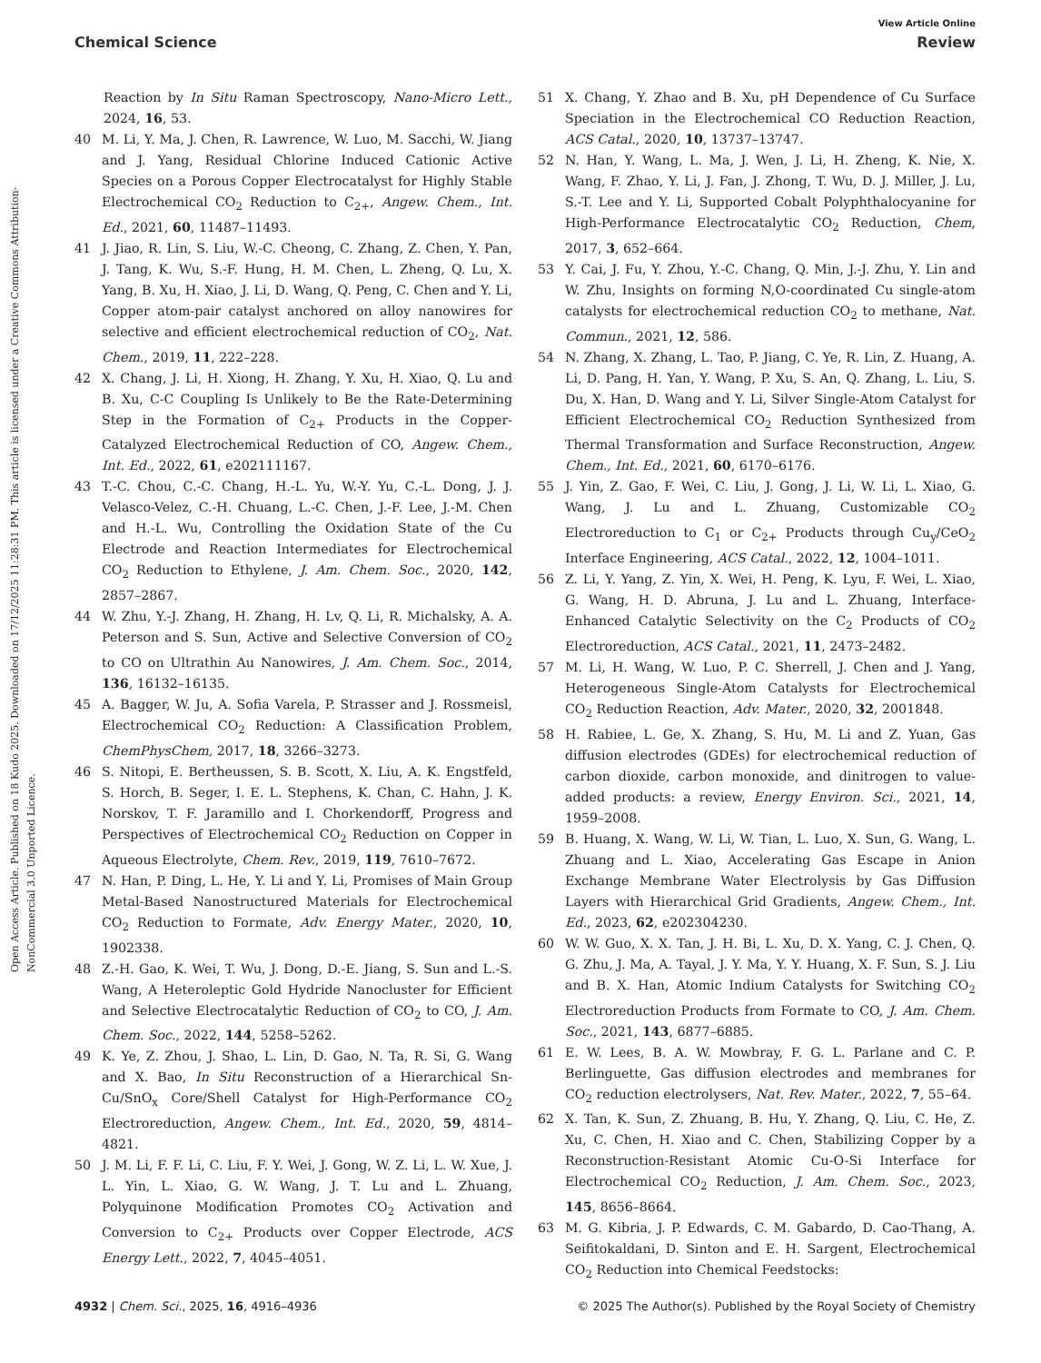View Article Online
Chemical Science Review
Open Access Article. Published on 18 Kudo 2025. Downloaded on 17/12/2025 11:28:31 PM. This article is licensed under a Creative Commons Attribution-NonCommercial 3.0 Unported Licence.
Reaction by In Situ Raman Spectroscopy, Nano-Micro Lett., 2024, 16, 53.
40 M. Li, Y. Ma, J. Chen, R. Lawrence, W. Luo, M. Sacchi, W. Jiang and J. Yang, Residual Chlorine Induced Cationic Active Species on a Porous Copper Electrocatalyst for Highly Stable Electrochemical CO<sub>2</sub> Reduction to C<sub>2+</sub>, Angew. Chem., Int. Ed., 2021, 60, 11487–11493.
41 J. Jiao, R. Lin, S. Liu, W.-C. Cheong, C. Zhang, Z. Chen, Y. Pan, J. Tang, K. Wu, S.-F. Hung, H. M. Chen, L. Zheng, Q. Lu, X. Yang, B. Xu, H. Xiao, J. Li, D. Wang, Q. Peng, C. Chen and Y. Li, Copper atom-pair catalyst anchored on alloy nanowires for selective and efficient electrochemical reduction of CO<sub>2</sub>, Nat. Chem., 2019, 11, 222–228.
42 X. Chang, J. Li, H. Xiong, H. Zhang, Y. Xu, H. Xiao, Q. Lu and B. Xu, C-C Coupling Is Unlikely to Be the Rate-Determining Step in the Formation of C<sub>2+</sub> Products in the Copper-Catalyzed Electrochemical Reduction of CO, Angew. Chem., Int. Ed., 2022, 61, e202111167.
43 T.-C. Chou, C.-C. Chang, H.-L. Yu, W.-Y. Yu, C.-L. Dong, J. J. Velasco-Velez, C.-H. Chuang, L.-C. Chen, J.-F. Lee, J.-M. Chen and H.-L. Wu, Controlling the Oxidation State of the Cu Electrode and Reaction Intermediates for Electrochemical CO<sub>2</sub> Reduction to Ethylene, J. Am. Chem. Soc., 2020, 142, 2857–2867.
44 W. Zhu, Y.-J. Zhang, H. Zhang, H. Lv, Q. Li, R. Michalsky, A. A. Peterson and S. Sun, Active and Selective Conversion of CO<sub>2</sub> to CO on Ultrathin Au Nanowires, J. Am. Chem. Soc., 2014, 136, 16132–16135.
45 A. Bagger, W. Ju, A. Sofia Varela, P. Strasser and J. Rossmeisl, Electrochemical CO<sub>2</sub> Reduction: A Classification Problem, ChemPhysChem, 2017, 18, 3266–3273.
46 S. Nitopi, E. Bertheussen, S. B. Scott, X. Liu, A. K. Engstfeld, S. Horch, B. Seger, I. E. L. Stephens, K. Chan, C. Hahn, J. K. Norskov, T. F. Jaramillo and I. Chorkendorff, Progress and Perspectives of Electrochemical CO<sub>2</sub> Reduction on Copper in Aqueous Electrolyte, Chem. Rev., 2019, 119, 7610–7672.
47 N. Han, P. Ding, L. He, Y. Li and Y. Li, Promises of Main Group Metal-Based Nanostructured Materials for Electrochemical CO<sub>2</sub> Reduction to Formate, Adv. Energy Mater., 2020, 10, 1902338.
48 Z.-H. Gao, K. Wei, T. Wu, J. Dong, D.-E. Jiang, S. Sun and L.-S. Wang, A Heteroleptic Gold Hydride Nanocluster for Efficient and Selective Electrocatalytic Reduction of CO<sub>2</sub> to CO, J. Am. Chem. Soc., 2022, 144, 5258–5262.
49 K. Ye, Z. Zhou, J. Shao, L. Lin, D. Gao, N. Ta, R. Si, G. Wang and X. Bao, In Situ Reconstruction of a Hierarchical Sn-Cu/SnO<sub>x</sub> Core/Shell Catalyst for High-Performance CO<sub>2</sub> Electroreduction, Angew. Chem., Int. Ed., 2020, 59, 4814–4821.
50 J. M. Li, F. F. Li, C. Liu, F. Y. Wei, J. Gong, W. Z. Li, L. W. Xue, J. L. Yin, L. Xiao, G. W. Wang, J. T. Lu and L. Zhuang, Polyquinone Modification Promotes CO<sub>2</sub> Activation and Conversion to C<sub>2+</sub> Products over Copper Electrode, ACS Energy Lett., 2022, 7, 4045–4051.
51 X. Chang, Y. Zhao and B. Xu, pH Dependence of Cu Surface Speciation in the Electrochemical CO Reduction Reaction, ACS Catal., 2020, 10, 13737–13747.
52 N. Han, Y. Wang, L. Ma, J. Wen, J. Li, H. Zheng, K. Nie, X. Wang, F. Zhao, Y. Li, J. Fan, J. Zhong, T. Wu, D. J. Miller, J. Lu, S.-T. Lee and Y. Li, Supported Cobalt Polyphthalocyanine for High-Performance Electrocatalytic CO<sub>2</sub> Reduction, Chem, 2017, 3, 652–664.
53 Y. Cai, J. Fu, Y. Zhou, Y.-C. Chang, Q. Min, J.-J. Zhu, Y. Lin and W. Zhu, Insights on forming N,O-coordinated Cu single-atom catalysts for electrochemical reduction CO<sub>2</sub> to methane, Nat. Commun., 2021, 12, 586.
54 N. Zhang, X. Zhang, L. Tao, P. Jiang, C. Ye, R. Lin, Z. Huang, A. Li, D. Pang, H. Yan, Y. Wang, P. Xu, S. An, Q. Zhang, L. Liu, S. Du, X. Han, D. Wang and Y. Li, Silver Single-Atom Catalyst for Efficient Electrochemical CO<sub>2</sub> Reduction Synthesized from Thermal Transformation and Surface Reconstruction, Angew. Chem., Int. Ed., 2021, 60, 6170–6176.
55 J. Yin, Z. Gao, F. Wei, C. Liu, J. Gong, J. Li, W. Li, L. Xiao, G. Wang, J. Lu and L. Zhuang, Customizable CO<sub>2</sub> Electroreduction to C<sub>1</sub> or C<sub>2+</sub> Products through Cu<sub>y</sub>/CeO<sub>2</sub> Interface Engineering, ACS Catal., 2022, 12, 1004–1011.
56 Z. Li, Y. Yang, Z. Yin, X. Wei, H. Peng, K. Lyu, F. Wei, L. Xiao, G. Wang, H. D. Abruna, J. Lu and L. Zhuang, Interface-Enhanced Catalytic Selectivity on the C<sub>2</sub> Products of CO<sub>2</sub> Electroreduction, ACS Catal., 2021, 11, 2473–2482.
57 M. Li, H. Wang, W. Luo, P. C. Sherrell, J. Chen and J. Yang, Heterogeneous Single-Atom Catalysts for Electrochemical CO<sub>2</sub> Reduction Reaction, Adv. Mater., 2020, 32, 2001848.
58 H. Rabiee, L. Ge, X. Zhang, S. Hu, M. Li and Z. Yuan, Gas diffusion electrodes (GDEs) for electrochemical reduction of carbon dioxide, carbon monoxide, and dinitrogen to value-added products: a review, Energy Environ. Sci., 2021, 14, 1959–2008.
59 B. Huang, X. Wang, W. Li, W. Tian, L. Luo, X. Sun, G. Wang, L. Zhuang and L. Xiao, Accelerating Gas Escape in Anion Exchange Membrane Water Electrolysis by Gas Diffusion Layers with Hierarchical Grid Gradients, Angew. Chem., Int. Ed., 2023, 62, e202304230.
60 W. W. Guo, X. X. Tan, J. H. Bi, L. Xu, D. X. Yang, C. J. Chen, Q. G. Zhu, J. Ma, A. Tayal, J. Y. Ma, Y. Y. Huang, X. F. Sun, S. J. Liu and B. X. Han, Atomic Indium Catalysts for Switching CO<sub>2</sub> Electroreduction Products from Formate to CO, J. Am. Chem. Soc., 2021, 143, 6877–6885.
61 E. W. Lees, B. A. W. Mowbray, F. G. L. Parlane and C. P. Berlinguette, Gas diffusion electrodes and membranes for CO<sub>2</sub> reduction electrolysers, Nat. Rev. Mater., 2022, 7, 55–64.
62 X. Tan, K. Sun, Z. Zhuang, B. Hu, Y. Zhang, Q. Liu, C. He, Z. Xu, C. Chen, H. Xiao and C. Chen, Stabilizing Copper by a Reconstruction-Resistant Atomic Cu-O-Si Interface for Electrochemical CO<sub>2</sub> Reduction, J. Am. Chem. Soc., 2023, 145, 8656–8664.
63 M. G. Kibria, J. P. Edwards, C. M. Gabardo, D. Cao-Thang, A. Seifitokaldani, D. Sinton and E. H. Sargent, Electrochemical CO<sub>2</sub> Reduction into Chemical Feedstocks:
4932 | Chem. Sci., 2025, 16, 4916–4936 © 2025 The Author(s). Published by the Royal Society of Chemistry